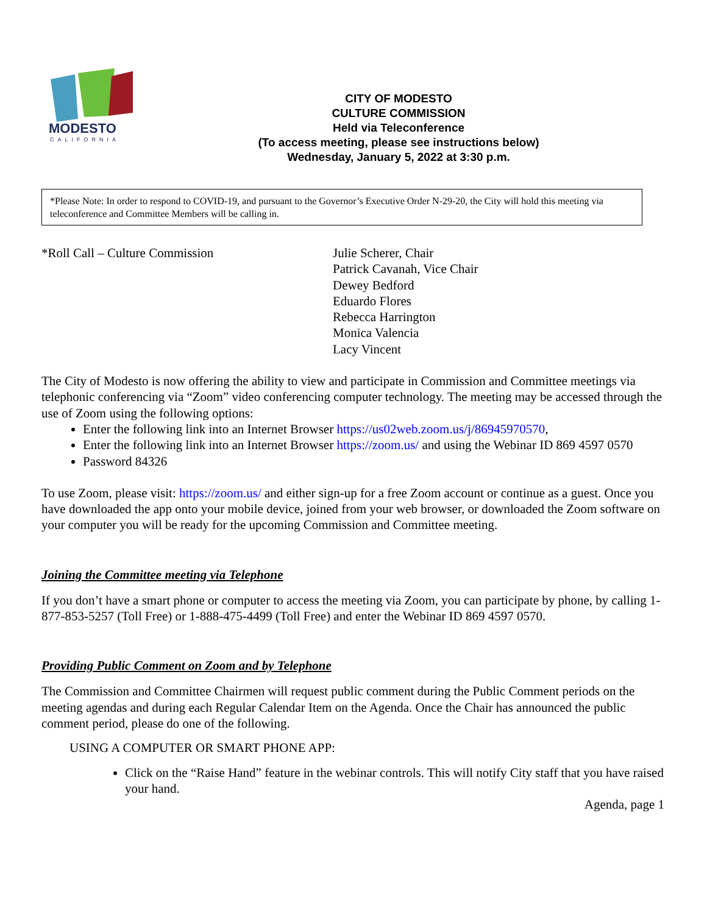MODESTO
CALIFORNIA
CITY OF MODESTO
CULTURE COMMISSION
Held via Teleconference
(To access meeting, please see instructions below)
Wednesday, January 5, 2022 at 3:30 p.m.
*Please Note: In order to respond to COVID-19, and pursuant to the Governor’s Executive Order N-29-20, the City will hold this meeting via teleconference and Committee Members will be calling in.
*Roll Call – Culture Commission Julie Scherer, Chair
Patrick Cavanah, Vice Chair
Dewey Bedford
Eduardo Flores
Rebecca Harrington
Monica Valencia
Lacy Vincent
The City of Modesto is now offering the ability to view and participate in Commission and Committee meetings via telephonic conferencing via “Zoom” video conferencing computer technology. The meeting may be accessed through the use of Zoom using the following options:
Enter the following link into an Internet Browser https://us02web.zoom.us/j/86945970570,
Enter the following link into an Internet Browser https://zoom.us/ and using the Webinar ID 869 4597 0570
Password 84326
To use Zoom, please visit: https://zoom.us/ and either sign-up for a free Zoom account or continue as a guest. Once you have downloaded the app onto your mobile device, joined from your web browser, or downloaded the Zoom software on your computer you will be ready for the upcoming Commission and Committee meeting.
Joining the Committee meeting via Telephone
If you don’t have a smart phone or computer to access the meeting via Zoom, you can participate by phone, by calling 1-877-853-5257 (Toll Free) or 1-888-475-4499 (Toll Free) and enter the Webinar ID 869 4597 0570.
Providing Public Comment on Zoom and by Telephone
The Commission and Committee Chairmen will request public comment during the Public Comment periods on the meeting agendas and during each Regular Calendar Item on the Agenda. Once the Chair has announced the public comment period, please do one of the following.
USING A COMPUTER OR SMART PHONE APP:
Click on the “Raise Hand” feature in the webinar controls. This will notify City staff that you have raised your hand.
Agenda, page 1